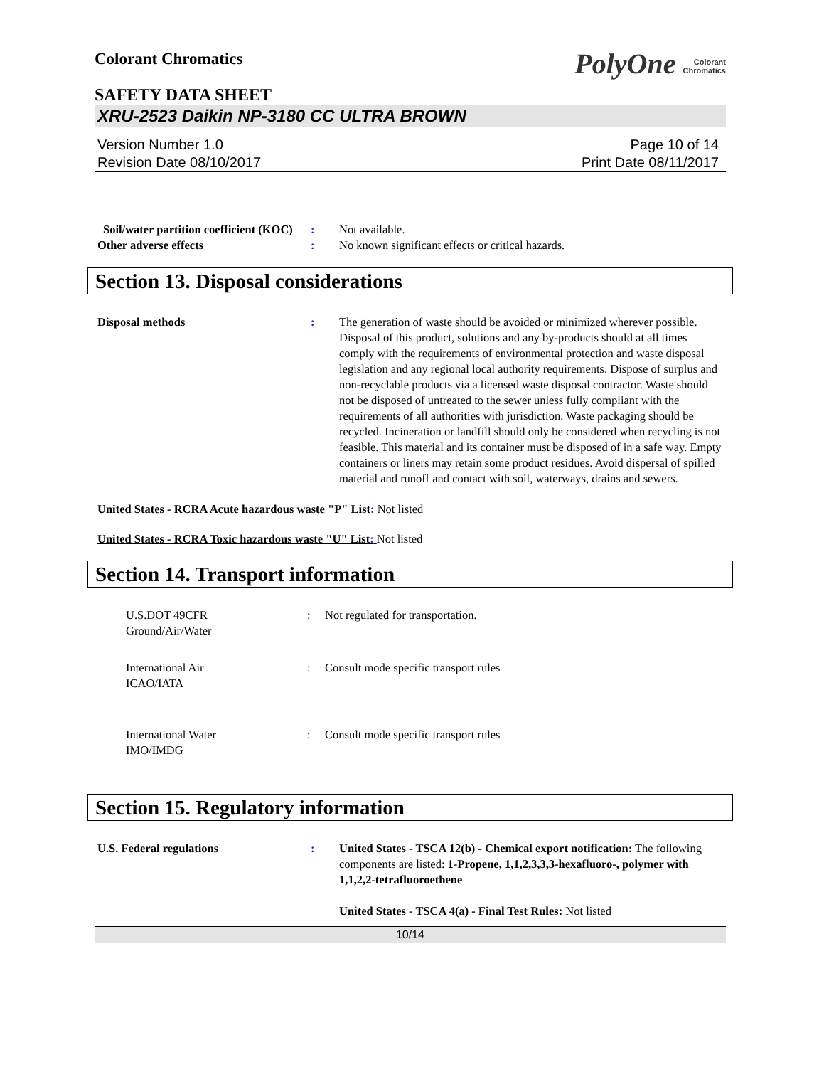Colorant Chromatics PolyOne Colorant
Chromatics
SAFETY DATA SHEET
XRU-2523 Daikin NP-3180 CC ULTRA BROWN
Version Number 1.0
Revision Date 08/10/2017 Page 10 of 14
Print Date 08/11/2017
Soil/water partition coefficient (KOC)
: Not available.
Other adverse effects : No known significant effects or critical hazards.
Section 13. Disposal considerations
Disposal methods : The generation of waste should be avoided or minimized wherever possible. Disposal of this product, solutions and any by-products should at all times comply with the requirements of environmental protection and waste disposal legislation and any regional local authority requirements. Dispose of surplus and non-recyclable products via a licensed waste disposal contractor. Waste should not be disposed of untreated to the sewer unless fully compliant with the requirements of all authorities with jurisdiction. Waste packaging should be recycled. Incineration or landfill should only be considered when recycling is not feasible. This material and its container must be disposed of in a safe way. Empty containers or liners may retain some product residues. Avoid dispersal of spilled material and runoff and contact with soil, waterways, drains and sewers.
United States - RCRA Acute hazardous waste "P" List: Not listed
United States - RCRA Toxic hazardous waste "U" List: Not listed
Section 14. Transport information
U.S.DOT 49CFR
Ground/Air/Water
: Not regulated for transportation.
International Air
ICAO/IATA
: Consult mode specific transport rules
International Water
IMO/IMDG
: Consult mode specific transport rules
Section 15. Regulatory information
U.S. Federal regulations : United States - TSCA 12(b) - Chemical export notification: The following components are listed: 1-Propene, 1,1,2,3,3,3-hexafluoro-, polymer with 1,1,2,2-tetrafluoroethene
United States - TSCA 4(a) - Final Test Rules: Not listed
10/14